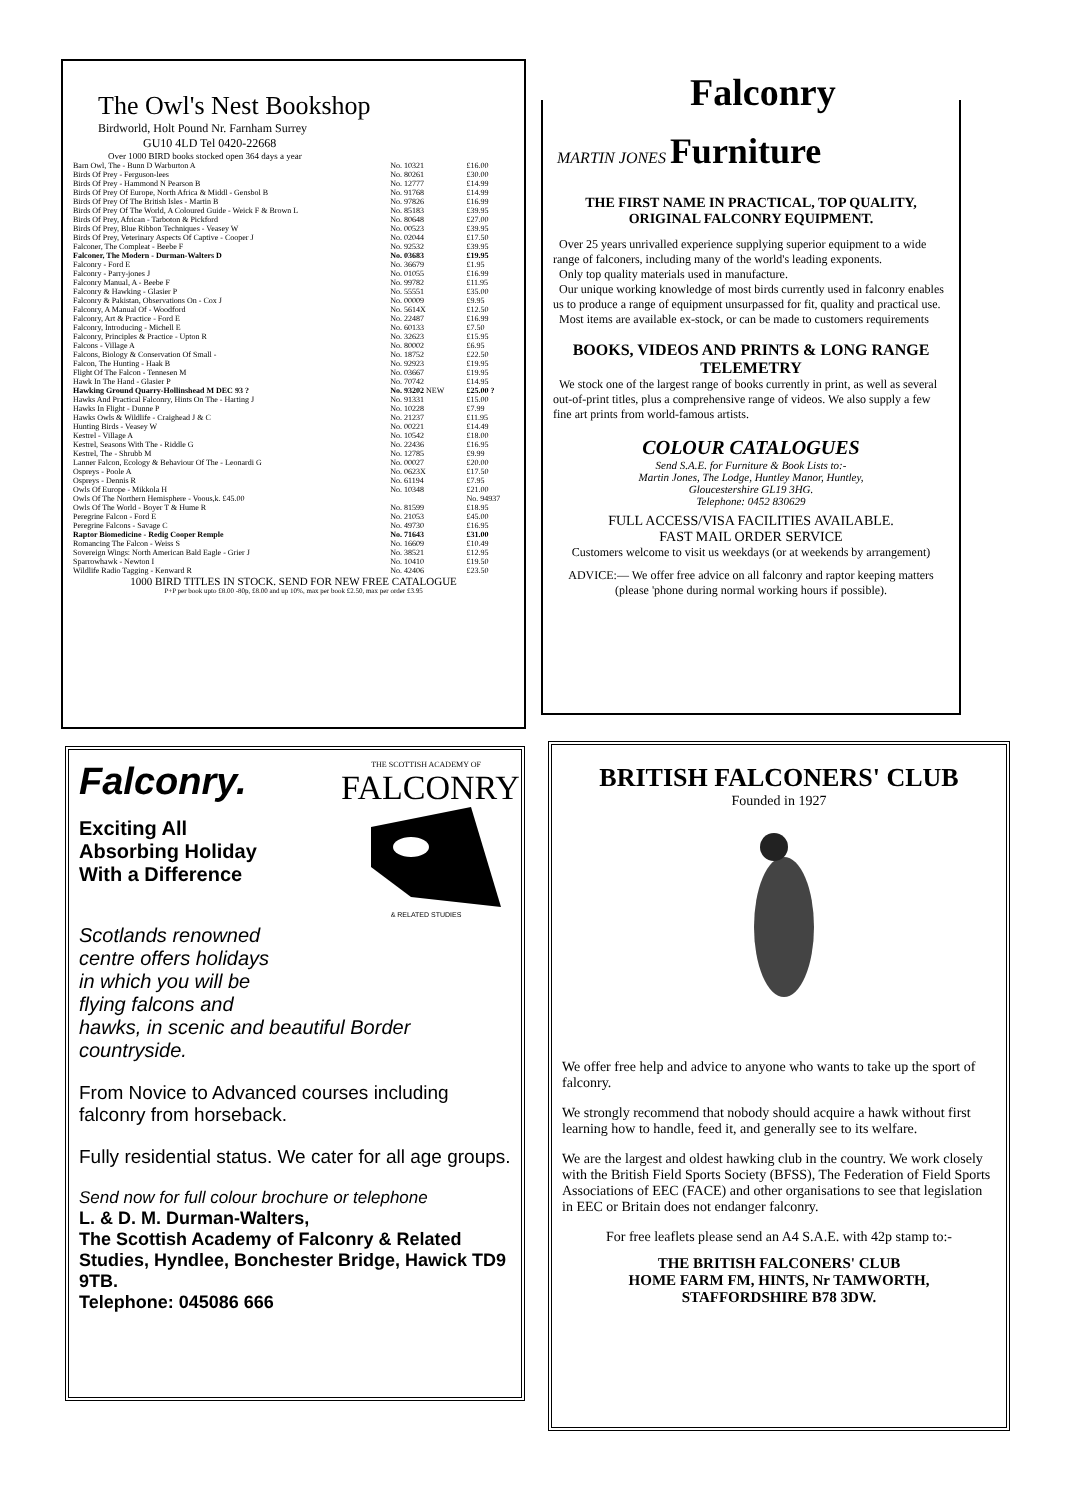The Owl's Nest Bookshop
Birdworld, Holt Pound Nr. Farnham Surrey
GU10 4LD Tel 0420-22668
Over 1000 BIRD books stocked open 364 days a year
| Barn Owl, The - Bunn D Warburton A | No. 10321 | £16.00 |
| Birds Of Prey - Ferguson-lees | No. 80261 | £30.00 |
| Birds Of Prey - Hammond N Pearson B | No. 12777 | £14.99 |
| Birds Of Prey Of Europe, North Africa & Middl - Gensbol B | No. 91768 | £14.99 |
| Birds Of Prey Of The British Isles - Martin B | No. 97826 | £16.99 |
| Birds Of Prey Of The World, A Coloured Guide - Weick F & Brown L | No. 85183 | £39.95 |
| Birds Of Prey, African - Tarboton & Pickford | No. 80648 | £27.00 |
| Birds Of Prey, Blue Ribbon Techniques - Veasey W | No. 00523 | £39.95 |
| Birds Of Prey, Veterinary Aspects Of Captive - Cooper J | No. 02044 | £17.50 |
| Falconer, The Compleat - Beebe F | No. 92532 | £39.95 |
| Falconer, The Modern - Durman-Walters D | No. 03683 | £19.95 |
| Falconry - Ford E | No. 36679 | £1.95 |
| Falconry - Parry-jones J | No. 01055 | £16.99 |
| Falconry Manual, A - Beebe F | No. 99782 | £11.95 |
| Falconry & Hawking - Glasier P | No. 55551 | £35.00 |
| Falconry & Pakistan, Observations On - Cox J | No. 00009 | £9.95 |
| Falconry, A Manual Of - Woodford | No. 5614X | £12.50 |
| Falconry, Art & Practice - Ford E | No. 22487 | £16.99 |
| Falconry, Introducing - Michell E | No. 60133 | £7.50 |
| Falconry, Principles & Practice - Upton R | No. 32623 | £15.95 |
| Falcons - Village A | No. 80002 | £6.95 |
| Falcons, Biology & Conservation Of Small - | No. 18752 | £22.50 |
| Falcon, The Hunting - Haak B | No. 92923 | £19.95 |
| Flight Of The Falcon - Tennesen M | No. 03667 | £19.95 |
| Hawk In The Hand - Glasier P | No. 70742 | £14.95 |
| Hawking Ground Quarry-Hollinshead M DEC 93 ? | No. 93202 NEW | £25.00 ? |
| Hawks And Practical Falconry, Hints On The - Harting J | No. 91331 | £15.00 |
| Hawks In Flight - Dunne P | No. 10228 | £7.99 |
| Hawks Owls & Wildlife - Craighead J & C | No. 21237 | £11.95 |
| Hunting Birds - Veasey W | No. 00221 | £14.49 |
| Kestrel - Village A | No. 10542 | £18.00 |
| Kestrel, Seasons With The - Riddle G | No. 22436 | £16.95 |
| Kestrel, The - Shrubb M | No. 12785 | £9.99 |
| Lanner Falcon, Ecology & Behaviour Of The - Leonardi G | No. 00027 | £20.00 |
| Ospreys - Poole A | No. 0623X | £17.50 |
| Ospreys - Dennis R | No. 61194 | £7.95 |
| Owls Of Europe - Mikkola H | No. 10348 | £21.00 |
| Owls Of The Northern Hemisphere - Voous,k. £45.00 | | No. 94937 |
| Owls Of The World - Boyer T & Hume R | No. 81599 | £18.95 |
| Peregrine Falcon - Ford E | No. 21053 | £45.00 |
| Peregrine Falcons - Savage C | No. 49730 | £16.95 |
| Raptor Biomedicine - Redig Cooper Remple | No. 71643 | £31.00 |
| Romancing The Falcon - Weiss S | No. 16609 | £10.49 |
| Sovereign Wings: North American Bald Eagle - Grier J | No. 38521 | £12.95 |
| Sparrowhawk - Newton I | No. 10410 | £19.50 |
| Wildlife Radio Tagging - Kenward R | No. 42406 | £23.50 |
1000 BIRD TITLES IN STOCK. SEND FOR NEW FREE CATALOGUE
P+P per book upto £8.00 -80p, £8.00 and up 10%, max per book £2.50, max per order £3.95
Falconry
MARTIN JONES Furniture
THE FIRST NAME IN PRACTICAL, TOP QUALITY, ORIGINAL FALCONRY EQUIPMENT.
Over 25 years unrivalled experience supplying superior equipment to a wide range of falconers, including many of the world's leading exponents.
Only top quality materials used in manufacture.
Our unique working knowledge of most birds currently used in falconry enables us to produce a range of equipment unsurpassed for fit, quality and practical use.
Most items are available ex-stock, or can be made to customers requirements
BOOKS, VIDEOS AND PRINTS & LONG RANGE TELEMETRY
We stock one of the largest range of books currently in print, as well as several out-of-print titles, plus a comprehensive range of videos. We also supply a few fine art prints from world-famous artists.
COLOUR CATALOGUES
Send S.A.E. for Furniture & Book Lists to:-
Martin Jones, The Lodge, Huntley Manor, Huntley,
Gloucestershire GL19 3HG.
Telephone: 0452 830629
FULL ACCESS/VISA FACILITIES AVAILABLE.
FAST MAIL ORDER SERVICE
Customers welcome to visit us weekdays (or at weekends by arrangement)
ADVICE:— We offer free advice on all falconry and raptor keeping matters (please 'phone during normal working hours if possible).
Falconry.
Exciting All
Absorbing Holiday
With a Difference
THE SCOTTISH ACADEMY OF
FALCONRY
& RELATED STUDIES
Scotlands renowned
centre offers holidays
in which you will be
flying falcons and
hawks, in scenic and beautiful Border countryside.
From Novice to Advanced courses including falconry from horseback.
Fully residential status. We cater for all age groups.
Send now for full colour brochure or telephone
L. & D. M. Durman-Walters,
The Scottish Academy of Falconry & Related Studies, Hyndlee, Bonchester Bridge, Hawick TD9 9TB.
Telephone: 045086 666
BRITISH FALCONERS' CLUB
Founded in 1927
We offer free help and advice to anyone who wants to take up the sport of falconry.
We strongly recommend that nobody should acquire a hawk without first learning how to handle, feed it, and generally see to its welfare.
We are the largest and oldest hawking club in the country. We work closely with the British Field Sports Society (BFSS), The Federation of Field Sports Associations of EEC (FACE) and other organisations to see that legislation in EEC or Britain does not endanger falconry.
For free leaflets please send an A4 S.A.E. with 42p stamp to:-
THE BRITISH FALCONERS' CLUB
HOME FARM FM, HINTS, Nr TAMWORTH,
STAFFORDSHIRE B78 3DW.